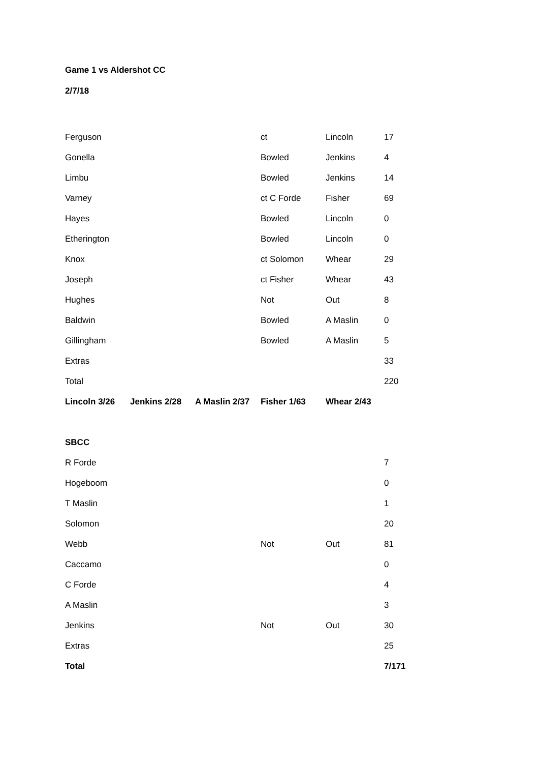Game 1 vs Aldershot CC
2/7/18
| Ferguson | | | ct | Lincoln | 17 |
| Gonella | | | Bowled | Jenkins | 4 |
| Limbu | | | Bowled | Jenkins | 14 |
| Varney | | | ct C Forde | Fisher | 69 |
| Hayes | | | Bowled | Lincoln | 0 |
| Etherington | | | Bowled | Lincoln | 0 |
| Knox | | | ct Solomon | Whear | 29 |
| Joseph | | | ct Fisher | Whear | 43 |
| Hughes | | | Not | Out | 8 |
| Baldwin | | | Bowled | A Maslin | 0 |
| Gillingham | | | Bowled | A Maslin | 5 |
| Extras | | | | | 33 |
| Total | | | | | 220 |
| Lincoln 3/26 | Jenkins 2/28 | A Maslin 2/37 | Fisher 1/63 | Whear 2/43 | |
| SBCC | | | | | |
| R Forde | | | | | 7 |
| Hogeboom | | | | | 0 |
| T Maslin | | | | | 1 |
| Solomon | | | | | 20 |
| Webb | | | Not | Out | 81 |
| Caccamo | | | | | 0 |
| C Forde | | | | | 4 |
| A Maslin | | | | | 3 |
| Jenkins | | | Not | Out | 30 |
| Extras | | | | | 25 |
| Total | | | | | 7/171 |